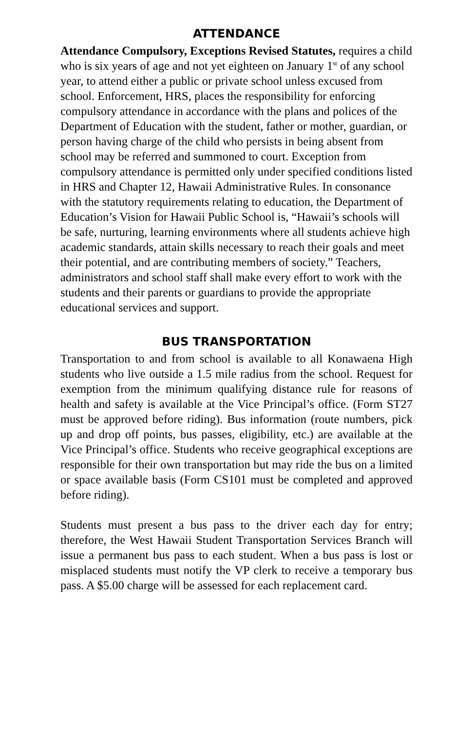ATTENDANCE
Attendance Compulsory, Exceptions Revised Statutes, requires a child who is six years of age and not yet eighteen on January 1<sup>st</sup> of any school year, to attend either a public or private school unless excused from school. Enforcement, HRS, places the responsibility for enforcing compulsory attendance in accordance with the plans and polices of the Department of Education with the student, father or mother, guardian, or person having charge of the child who persists in being absent from school may be referred and summoned to court. Exception from compulsory attendance is permitted only under specified conditions listed in HRS and Chapter 12, Hawaii Administrative Rules. In consonance with the statutory requirements relating to education, the Department of Education’s Vision for Hawaii Public School is, “Hawaii’s schools will be safe, nurturing, learning environments where all students achieve high academic standards, attain skills necessary to reach their goals and meet their potential, and are contributing members of society.” Teachers, administrators and school staff shall make every effort to work with the students and their parents or guardians to provide the appropriate educational services and support.
BUS TRANSPORTATION
Transportation to and from school is available to all Konawaena High students who live outside a 1.5 mile radius from the school. Request for exemption from the minimum qualifying distance rule for reasons of health and safety is available at the Vice Principal’s office. (Form ST27 must be approved before riding). Bus information (route numbers, pick up and drop off points, bus passes, eligibility, etc.) are available at the Vice Principal’s office. Students who receive geographical exceptions are responsible for their own transportation but may ride the bus on a limited or space available basis (Form CS101 must be completed and approved before riding).
Students must present a bus pass to the driver each day for entry; therefore, the West Hawaii Student Transportation Services Branch will issue a permanent bus pass to each student. When a bus pass is lost or misplaced students must notify the VP clerk to receive a temporary bus pass. A $5.00 charge will be assessed for each replacement card.